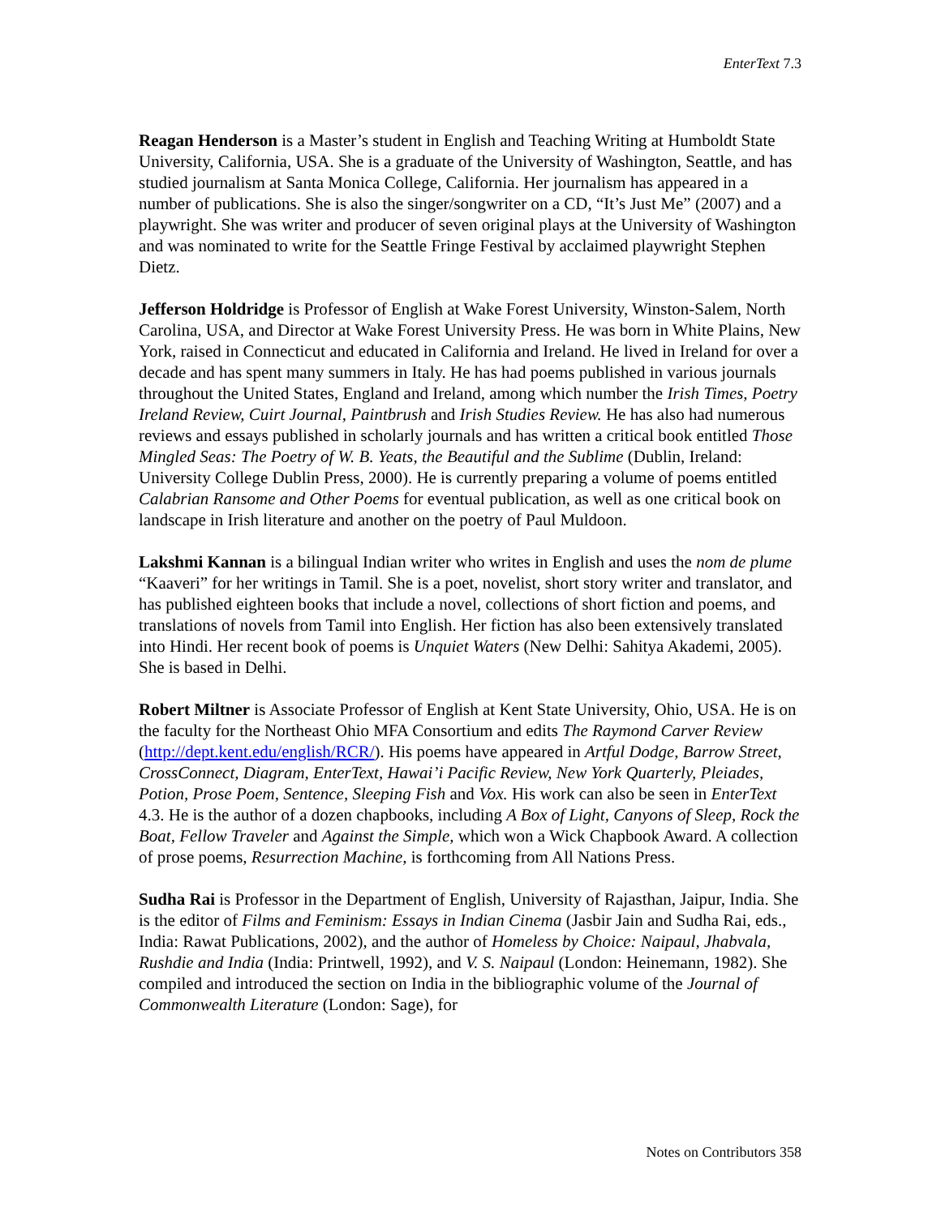EnterText 7.3
Reagan Henderson is a Master’s student in English and Teaching Writing at Humboldt State University, California, USA. She is a graduate of the University of Washington, Seattle, and has studied journalism at Santa Monica College, California. Her journalism has appeared in a number of publications. She is also the singer/songwriter on a CD, “It’s Just Me” (2007) and a playwright. She was writer and producer of seven original plays at the University of Washington and was nominated to write for the Seattle Fringe Festival by acclaimed playwright Stephen Dietz.
Jefferson Holdridge is Professor of English at Wake Forest University, Winston-Salem, North Carolina, USA, and Director at Wake Forest University Press. He was born in White Plains, New York, raised in Connecticut and educated in California and Ireland. He lived in Ireland for over a decade and has spent many summers in Italy. He has had poems published in various journals throughout the United States, England and Ireland, among which number the Irish Times, Poetry Ireland Review, Cuirt Journal, Paintbrush and Irish Studies Review. He has also had numerous reviews and essays published in scholarly journals and has written a critical book entitled Those Mingled Seas: The Poetry of W. B. Yeats, the Beautiful and the Sublime (Dublin, Ireland: University College Dublin Press, 2000). He is currently preparing a volume of poems entitled Calabrian Ransome and Other Poems for eventual publication, as well as one critical book on landscape in Irish literature and another on the poetry of Paul Muldoon.
Lakshmi Kannan is a bilingual Indian writer who writes in English and uses the nom de plume “Kaaveri” for her writings in Tamil. She is a poet, novelist, short story writer and translator, and has published eighteen books that include a novel, collections of short fiction and poems, and translations of novels from Tamil into English. Her fiction has also been extensively translated into Hindi. Her recent book of poems is Unquiet Waters (New Delhi: Sahitya Akademi, 2005). She is based in Delhi.
Robert Miltner is Associate Professor of English at Kent State University, Ohio, USA. He is on the faculty for the Northeast Ohio MFA Consortium and edits The Raymond Carver Review (http://dept.kent.edu/english/RCR/). His poems have appeared in Artful Dodge, Barrow Street, CrossConnect, Diagram, EnterText, Hawai’i Pacific Review, New York Quarterly, Pleiades, Potion, Prose Poem, Sentence, Sleeping Fish and Vox. His work can also be seen in EnterText 4.3. He is the author of a dozen chapbooks, including A Box of Light, Canyons of Sleep, Rock the Boat, Fellow Traveler and Against the Simple, which won a Wick Chapbook Award. A collection of prose poems, Resurrection Machine, is forthcoming from All Nations Press.
Sudha Rai is Professor in the Department of English, University of Rajasthan, Jaipur, India. She is the editor of Films and Feminism: Essays in Indian Cinema (Jasbir Jain and Sudha Rai, eds., India: Rawat Publications, 2002), and the author of Homeless by Choice: Naipaul, Jhabvala, Rushdie and India (India: Printwell, 1992), and V. S. Naipaul (London: Heinemann, 1982). She compiled and introduced the section on India in the bibliographic volume of the Journal of Commonwealth Literature (London: Sage), for
Notes on Contributors 358